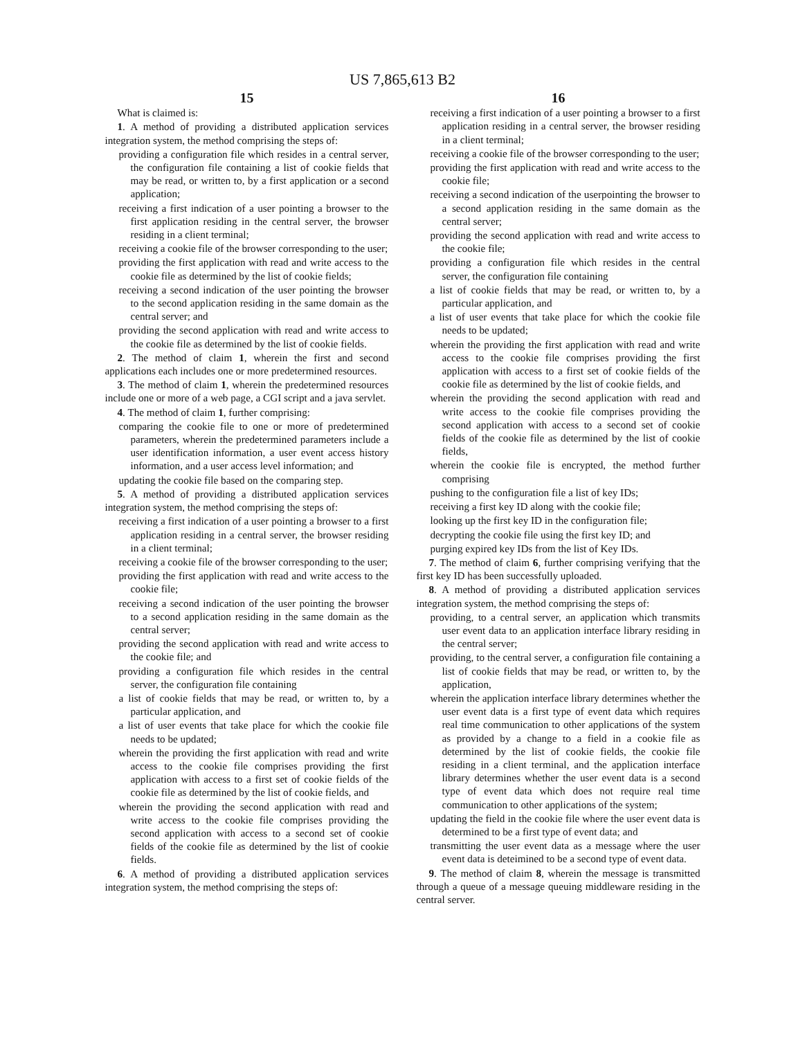US 7,865,613 B2
15
What is claimed is:
1. A method of providing a distributed application services integration system, the method comprising the steps of:
providing a configuration file which resides in a central server, the configuration file containing a list of cookie fields that may be read, or written to, by a first application or a second application;
receiving a first indication of a user pointing a browser to the first application residing in the central server, the browser residing in a client terminal;
receiving a cookie file of the browser corresponding to the user;
providing the first application with read and write access to the cookie file as determined by the list of cookie fields;
receiving a second indication of the user pointing the browser to the second application residing in the same domain as the central server; and
providing the second application with read and write access to the cookie file as determined by the list of cookie fields.
2. The method of claim 1, wherein the first and second applications each includes one or more predetermined resources.
3. The method of claim 1, wherein the predetermined resources include one or more of a web page, a CGI script and a java servlet.
4. The method of claim 1, further comprising:
comparing the cookie file to one or more of predetermined parameters, wherein the predetermined parameters include a user identification information, a user event access history information, and a user access level information; and
updating the cookie file based on the comparing step.
5. A method of providing a distributed application services integration system, the method comprising the steps of:
receiving a first indication of a user pointing a browser to a first application residing in a central server, the browser residing in a client terminal;
receiving a cookie file of the browser corresponding to the user;
providing the first application with read and write access to the cookie file;
receiving a second indication of the user pointing the browser to a second application residing in the same domain as the central server;
providing the second application with read and write access to the cookie file; and
providing a configuration file which resides in the central server, the configuration file containing
a list of cookie fields that may be read, or written to, by a particular application, and
a list of user events that take place for which the cookie file needs to be updated;
wherein the providing the first application with read and write access to the cookie file comprises providing the first application with access to a first set of cookie fields of the cookie file as determined by the list of cookie fields, and
wherein the providing the second application with read and write access to the cookie file comprises providing the second application with access to a second set of cookie fields of the cookie file as determined by the list of cookie fields.
6. A method of providing a distributed application services integration system, the method comprising the steps of:
16
receiving a first indication of a user pointing a browser to a first application residing in a central server, the browser residing in a client terminal;
receiving a cookie file of the browser corresponding to the user;
providing the first application with read and write access to the cookie file;
receiving a second indication of the userpointing the browser to a second application residing in the same domain as the central server;
providing the second application with read and write access to the cookie file;
providing a configuration file which resides in the central server, the configuration file containing
a list of cookie fields that may be read, or written to, by a particular application, and
a list of user events that take place for which the cookie file needs to be updated;
wherein the providing the first application with read and write access to the cookie file comprises providing the first application with access to a first set of cookie fields of the cookie file as determined by the list of cookie fields, and
wherein the providing the second application with read and write access to the cookie file comprises providing the second application with access to a second set of cookie fields of the cookie file as determined by the list of cookie fields,
wherein the cookie file is encrypted, the method further comprising
pushing to the configuration file a list of key IDs;
receiving a first key ID along with the cookie file;
looking up the first key ID in the configuration file;
decrypting the cookie file using the first key ID; and
purging expired key IDs from the list of Key IDs.
7. The method of claim 6, further comprising verifying that the first key ID has been successfully uploaded.
8. A method of providing a distributed application services integration system, the method comprising the steps of:
providing, to a central server, an application which transmits user event data to an application interface library residing in the central server;
providing, to the central server, a configuration file containing a list of cookie fields that may be read, or written to, by the application,
wherein the application interface library determines whether the user event data is a first type of event data which requires real time communication to other applications of the system as provided by a change to a field in a cookie file as determined by the list of cookie fields, the cookie file residing in a client terminal, and the application interface library determines whether the user event data is a second type of event data which does not require real time communication to other applications of the system;
updating the field in the cookie file where the user event data is determined to be a first type of event data; and
transmitting the user event data as a message where the user event data is deteimined to be a second type of event data.
9. The method of claim 8, wherein the message is transmitted through a queue of a message queuing middleware residing in the central server.